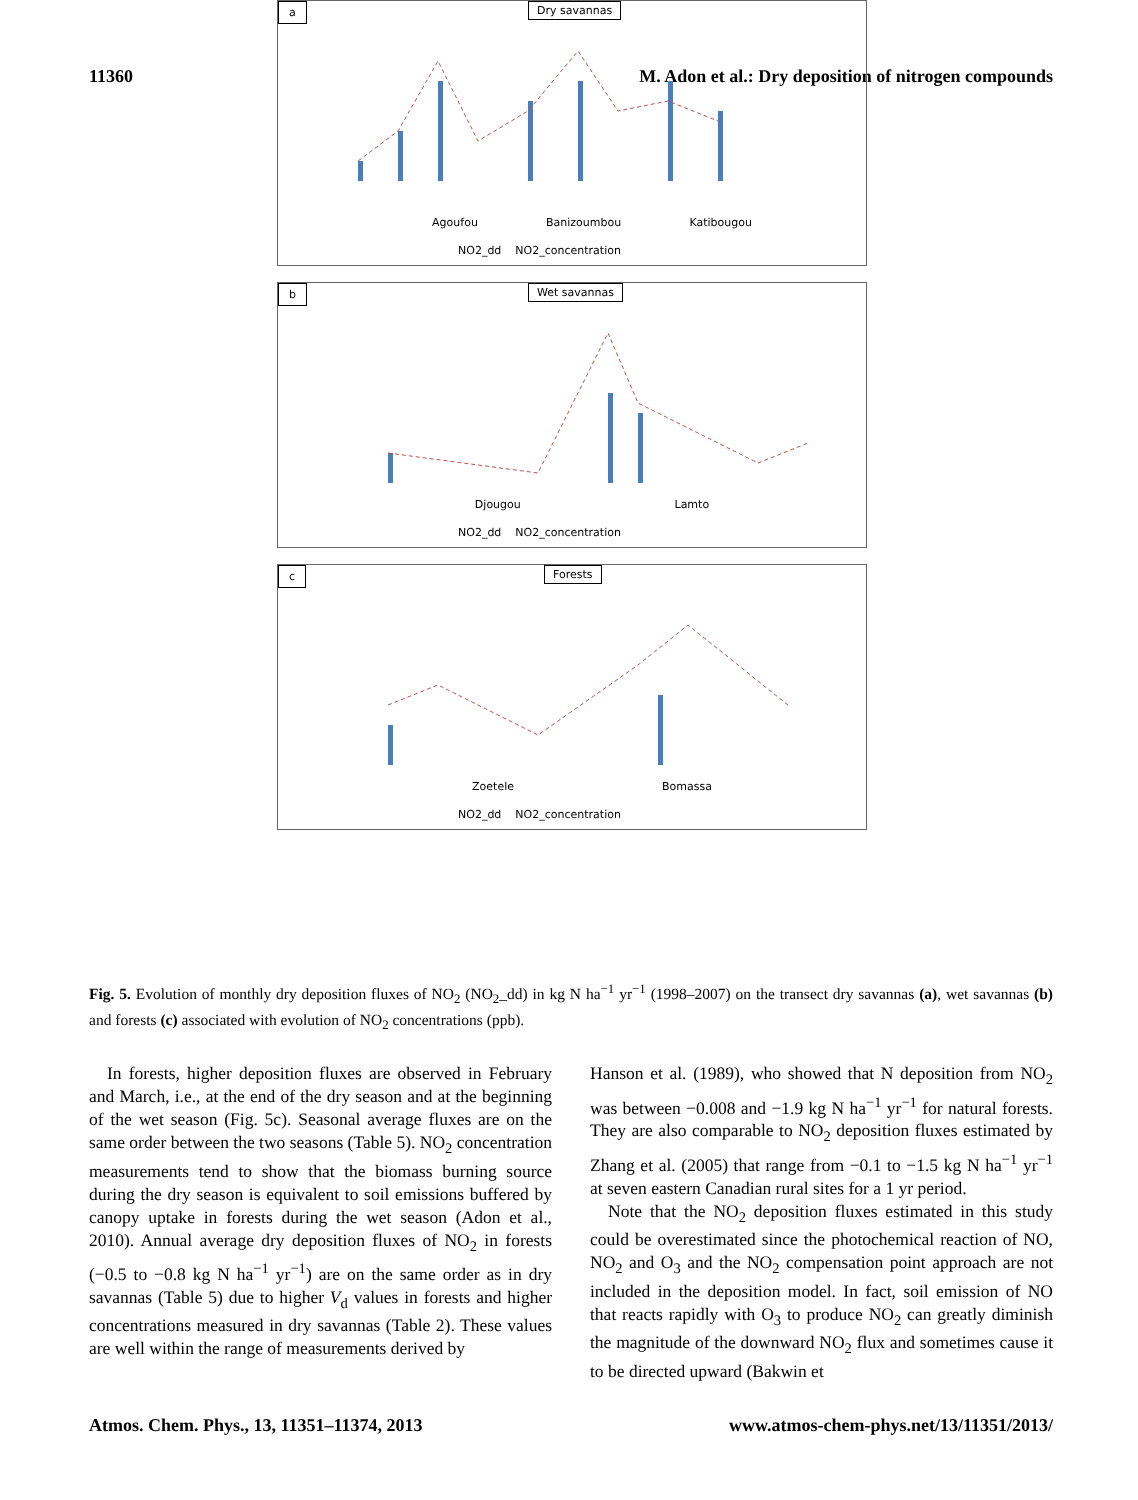11360 M. Adon et al.: Dry deposition of nitrogen compounds
a Dry savannas
Agoufou Banizoumbou Katibougou
NO2_dd NO2_concentration
b Wet savannas
Djougou Lamto
NO2_dd NO2_concentration
c Forests
Zoetele Bomassa
NO2_dd NO2_concentration
Fig. 5. Evolution of monthly dry deposition fluxes of NO<sub>2</sub> (NO<sub>2</sub>_dd) in kg N ha<sup>−1</sup> yr<sup>−1</sup> (1998–2007) on the transect dry savannas (a), wet savannas (b) and forests (c) associated with evolution of NO<sub>2</sub> concentrations (ppb).
In forests, higher deposition fluxes are observed in February and March, i.e., at the end of the dry season and at the beginning of the wet season (Fig. 5c). Seasonal average fluxes are on the same order between the two seasons (Table 5). NO<sub>2</sub> concentration measurements tend to show that the biomass burning source during the dry season is equivalent to soil emissions buffered by canopy uptake in forests during the wet season (Adon et al., 2010). Annual average dry deposition fluxes of NO<sub>2</sub> in forests (−0.5 to −0.8 kg N ha<sup>−1</sup> yr<sup>−1</sup>) are on the same order as in dry savannas (Table 5) due to higher V<sub>d</sub> values in forests and higher concentrations measured in dry savannas (Table 2). These values are well within the range of measurements derived by
Hanson et al. (1989), who showed that N deposition from NO<sub>2</sub> was between −0.008 and −1.9 kg N ha<sup>−1</sup> yr<sup>−1</sup> for natural forests. They are also comparable to NO<sub>2</sub> deposition fluxes estimated by Zhang et al. (2005) that range from −0.1 to −1.5 kg N ha<sup>−1</sup> yr<sup>−1</sup> at seven eastern Canadian rural sites for a 1 yr period.
Note that the NO<sub>2</sub> deposition fluxes estimated in this study could be overestimated since the photochemical reaction of NO, NO<sub>2</sub> and O<sub>3</sub> and the NO<sub>2</sub> compensation point approach are not included in the deposition model. In fact, soil emission of NO that reacts rapidly with O<sub>3</sub> to produce NO<sub>2</sub> can greatly diminish the magnitude of the downward NO<sub>2</sub> flux and sometimes cause it to be directed upward (Bakwin et
Atmos. Chem. Phys., 13, 11351–11374, 2013 www.atmos-chem-phys.net/13/11351/2013/